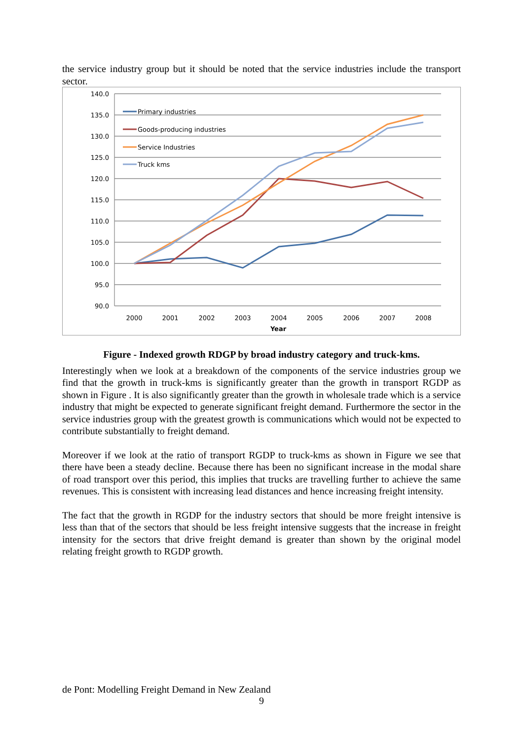the service industry group but it should be noted that the service industries include the transport sector.
140.0
135.0
130.0
125.0
120.0
115.0
110.0
105.0
100.0
95.0
90.0
2000
2001
2002
2003
2004
2005
2006
2007
2008
Year
Primary industries
Goods-producing industries
Service Industries
Truck kms
Figure - Indexed growth RDGP by broad industry category and truck-kms.
Interestingly when we look at a breakdown of the components of the service industries group we find that the growth in truck-kms is significantly greater than the growth in transport RGDP as shown in Figure . It is also significantly greater than the growth in wholesale trade which is a service industry that might be expected to generate significant freight demand. Furthermore the sector in the service industries group with the greatest growth is communications which would not be expected to contribute substantially to freight demand.
Moreover if we look at the ratio of transport RGDP to truck-kms as shown in Figure we see that there have been a steady decline. Because there has been no significant increase in the modal share of road transport over this period, this implies that trucks are travelling further to achieve the same revenues. This is consistent with increasing lead distances and hence increasing freight intensity.
The fact that the growth in RGDP for the industry sectors that should be more freight intensive is less than that of the sectors that should be less freight intensive suggests that the increase in freight intensity for the sectors that drive freight demand is greater than shown by the original model relating freight growth to RGDP growth.
de Pont: Modelling Freight Demand in New Zealand
9